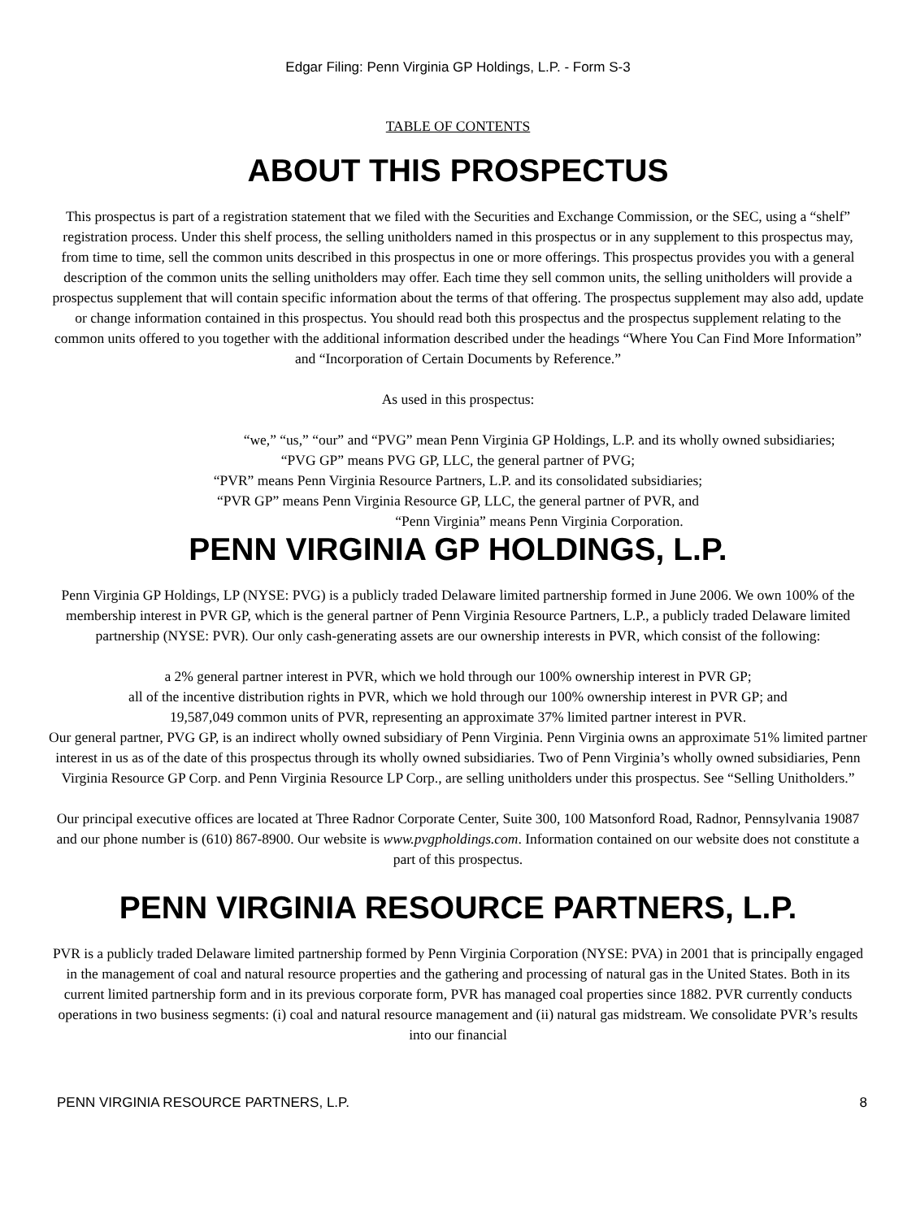Edgar Filing: Penn Virginia GP Holdings, L.P. - Form S-3
TABLE OF CONTENTS
ABOUT THIS PROSPECTUS
This prospectus is part of a registration statement that we filed with the Securities and Exchange Commission, or the SEC, using a “shelf” registration process. Under this shelf process, the selling unitholders named in this prospectus or in any supplement to this prospectus may, from time to time, sell the common units described in this prospectus in one or more offerings. This prospectus provides you with a general description of the common units the selling unitholders may offer. Each time they sell common units, the selling unitholders will provide a prospectus supplement that will contain specific information about the terms of that offering. The prospectus supplement may also add, update or change information contained in this prospectus. You should read both this prospectus and the prospectus supplement relating to the common units offered to you together with the additional information described under the headings “Where You Can Find More Information” and “Incorporation of Certain Documents by Reference.”
As used in this prospectus:
“we,” “us,” “our” and “PVG” mean Penn Virginia GP Holdings, L.P. and its wholly owned subsidiaries;
“PVG GP” means PVG GP, LLC, the general partner of PVG;
“PVR” means Penn Virginia Resource Partners, L.P. and its consolidated subsidiaries;
“PVR GP” means Penn Virginia Resource GP, LLC, the general partner of PVR, and
“Penn Virginia” means Penn Virginia Corporation.
PENN VIRGINIA GP HOLDINGS, L.P.
Penn Virginia GP Holdings, LP (NYSE: PVG) is a publicly traded Delaware limited partnership formed in June 2006. We own 100% of the membership interest in PVR GP, which is the general partner of Penn Virginia Resource Partners, L.P., a publicly traded Delaware limited partnership (NYSE: PVR). Our only cash-generating assets are our ownership interests in PVR, which consist of the following:
a 2% general partner interest in PVR, which we hold through our 100% ownership interest in PVR GP;
all of the incentive distribution rights in PVR, which we hold through our 100% ownership interest in PVR GP; and
19,587,049 common units of PVR, representing an approximate 37% limited partner interest in PVR.
Our general partner, PVG GP, is an indirect wholly owned subsidiary of Penn Virginia. Penn Virginia owns an approximate 51% limited partner interest in us as of the date of this prospectus through its wholly owned subsidiaries. Two of Penn Virginia’s wholly owned subsidiaries, Penn Virginia Resource GP Corp. and Penn Virginia Resource LP Corp., are selling unitholders under this prospectus. See “Selling Unitholders.”
Our principal executive offices are located at Three Radnor Corporate Center, Suite 300, 100 Matsonford Road, Radnor, Pennsylvania 19087 and our phone number is (610) 867-8900. Our website is www.pvgpholdings.com. Information contained on our website does not constitute a part of this prospectus.
PENN VIRGINIA RESOURCE PARTNERS, L.P.
PVR is a publicly traded Delaware limited partnership formed by Penn Virginia Corporation (NYSE: PVA) in 2001 that is principally engaged in the management of coal and natural resource properties and the gathering and processing of natural gas in the United States. Both in its current limited partnership form and in its previous corporate form, PVR has managed coal properties since 1882. PVR currently conducts operations in two business segments: (i) coal and natural resource management and (ii) natural gas midstream. We consolidate PVR’s results into our financial
PENN VIRGINIA RESOURCE PARTNERS, L.P. 8